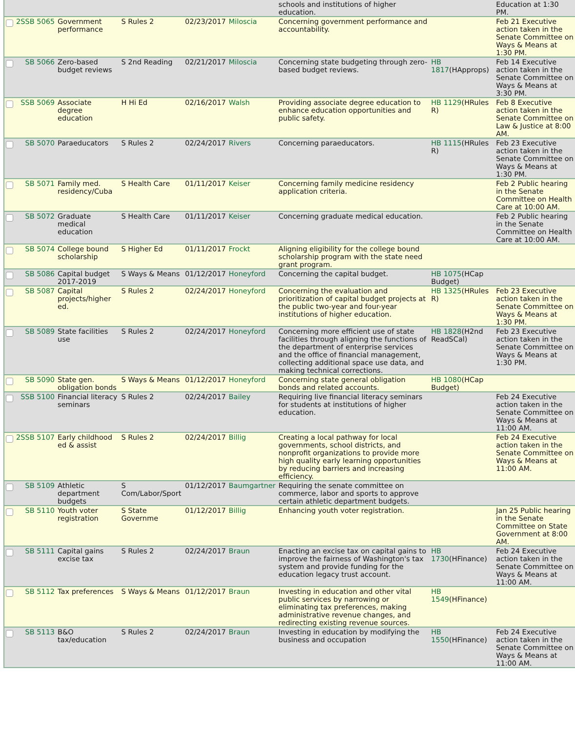| | | | | | | schools and institutions of higher education. | | Education at 1:30 PM. |
| | 2SSB 5065 | Government performance | S Rules 2 | 02/23/2017 | Miloscia | Concerning government performance and accountability. | | Feb 21 Executive action taken in the Senate Committee on Ways & Means at 1:30 PM. |
| | SB 5066 | Zero-based budget reviews | S 2nd Reading | 02/21/2017 | Miloscia | Concerning state budgeting through zero-based budget reviews. | HB 1817 (HApprops) | Feb 14 Executive action taken in the Senate Committee on Ways & Means at 3:30 PM. |
| | SSB 5069 | Associate degree education | H Hi Ed | 02/16/2017 | Walsh | Providing associate degree education to enhance education opportunities and public safety. | HB 1129 (HRules R) | Feb 8 Executive action taken in the Senate Committee on Law & Justice at 8:00 AM. |
| | SB 5070 | Paraeducators | S Rules 2 | 02/24/2017 | Rivers | Concerning paraeducators. | HB 1115 (HRules R) | Feb 23 Executive action taken in the Senate Committee on Ways & Means at 1:30 PM. |
| | SB 5071 | Family med. residency/Cuba | S Health Care | 01/11/2017 | Keiser | Concerning family medicine residency application criteria. | | Feb 2 Public hearing in the Senate Committee on Health Care at 10:00 AM. |
| | SB 5072 | Graduate medical education | S Health Care | 01/11/2017 | Keiser | Concerning graduate medical education. | | Feb 2 Public hearing in the Senate Committee on Health Care at 10:00 AM. |
| | SB 5074 | College bound scholarship | S Higher Ed | 01/11/2017 | Frockt | Aligning eligibility for the college bound scholarship program with the state need grant program. | | |
| | SB 5086 | Capital budget 2017-2019 | S Ways & Means | 01/12/2017 | Honeyford | Concerning the capital budget. | HB 1075 (HCap Budget) | |
| | SB 5087 | Capital projects/higher ed. | S Rules 2 | 02/24/2017 | Honeyford | Concerning the evaluation and prioritization of capital budget projects at the public two-year and four-year institutions of higher education. | HB 1325 (HRules R) | Feb 23 Executive action taken in the Senate Committee on Ways & Means at 1:30 PM. |
| | SB 5089 | State facilities use | S Rules 2 | 02/24/2017 | Honeyford | Concerning more efficient use of state facilities through aligning the functions of the department of enterprise services and the office of financial management, collecting additional space use data, and making technical corrections. | HB 1828 (H2nd ReadSCal) | Feb 23 Executive action taken in the Senate Committee on Ways & Means at 1:30 PM. |
| | SB 5090 | State gen. obligation bonds | S Ways & Means | 01/12/2017 | Honeyford | Concerning state general obligation bonds and related accounts. | HB 1080 (HCap Budget) | |
| | SSB 5100 | Financial literacy seminars | S Rules 2 | 02/24/2017 | Bailey | Requiring live financial literacy seminars for students at institutions of higher education. | | Feb 24 Executive action taken in the Senate Committee on Ways & Means at 11:00 AM. |
| | 2SSB 5107 | Early childhood ed & assist | S Rules 2 | 02/24/2017 | Billig | Creating a local pathway for local governments, school districts, and nonprofit organizations to provide more high quality early learning opportunities by reducing barriers and increasing efficiency. | | Feb 24 Executive action taken in the Senate Committee on Ways & Means at 11:00 AM. |
| | SB 5109 | Athletic department budgets | S Com/Labor/Sport | 01/12/2017 | Baumgartner | Requiring the senate committee on commerce, labor and sports to approve certain athletic department budgets. | | |
| | SB 5110 | Youth voter registration | S State Governme | 01/12/2017 | Billig | Enhancing youth voter registration. | | Jan 25 Public hearing in the Senate Committee on State Government at 8:00 AM. |
| | SB 5111 | Capital gains excise tax | S Rules 2 | 02/24/2017 | Braun | Enacting an excise tax on capital gains to improve the fairness of Washington's tax system and provide funding for the education legacy trust account. | HB 1730 (HFinance) | Feb 24 Executive action taken in the Senate Committee on Ways & Means at 11:00 AM. |
| | SB 5112 | Tax preferences | S Ways & Means | 01/12/2017 | Braun | Investing in education and other vital public services by narrowing or eliminating tax preferences, making administrative revenue changes, and redirecting existing revenue sources. | HB 1549 (HFinance) | |
| | SB 5113 | B&O tax/education | S Rules 2 | 02/24/2017 | Braun | Investing in education by modifying the business and occupation | HB 1550 (HFinance) | Feb 24 Executive action taken in the Senate Committee on Ways & Means at 11:00 AM. |